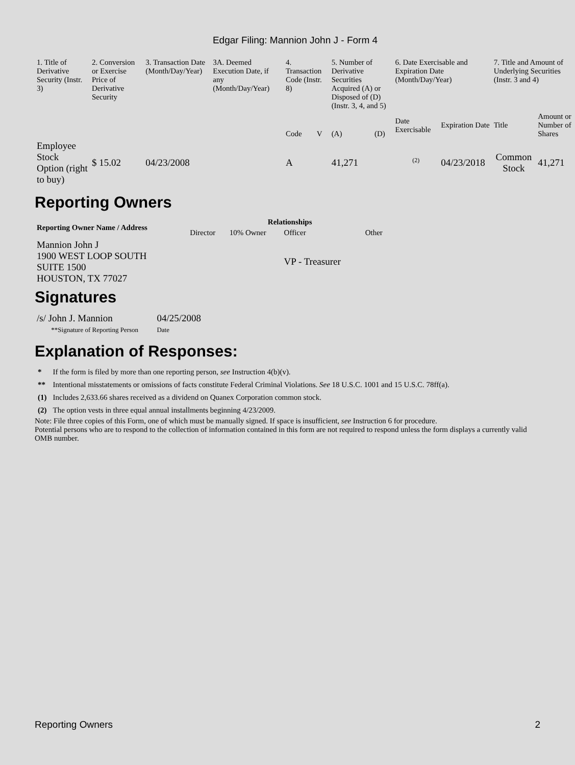Edgar Filing: Mannion John J - Form 4
| 1. Title of Derivative Security (Instr. 3) | 2. Conversion or Exercise Price of Derivative Security | 3. Transaction Date (Month/Day/Year) | 3A. Deemed Execution Date, if any (Month/Day/Year) | 4. Transaction Code (Instr. 8) | | 5. Number of Derivative Securities Acquired (A) or Disposed of (D) (Instr. 3, 4, and 5) | | 6. Date Exercisable and Expiration Date (Month/Day/Year) | | 7. Title and Amount of Underlying Securities (Instr. 3 and 4) | |
| | | | | Code | V | (A) | (D) | Date Exercisable | Expiration Date | Title | Amount or Number of Shares |
| Employee Stock Option (right to buy) | $ 15.02 | 04/23/2008 | | A | | 41,271 | | <sup>(2)</sup> | 04/23/2018 | Common Stock | 41,271 |
Reporting Owners
| Reporting Owner Name / Address | Relationships | | | |
| --- | --- | --- | --- | --- |
| | Director | 10% Owner | Officer | Other |
| Mannion John J 1900 WEST LOOP SOUTH SUITE 1500 HOUSTON, TX 77027 | | | VP - Treasurer | |
Signatures
| /s/ John J. Mannion | 04/25/2008 |
| **Signature of Reporting Person | Date |
Explanation of Responses:
| * | If the form is filed by more than one reporting person, see Instruction 4(b)(v). |
| ** | Intentional misstatements or omissions of facts constitute Federal Criminal Violations. See 18 U.S.C. 1001 and 15 U.S.C. 78ff(a). |
| (1) | Includes 2,633.66 shares received as a dividend on Quanex Corporation common stock. |
| (2) | The option vests in three equal annual installments beginning 4/23/2009. |
Note: File three copies of this Form, one of which must be manually signed. If space is insufficient, see Instruction 6 for procedure.
Potential persons who are to respond to the collection of information contained in this form are not required to respond unless the form displays a currently valid OMB number.
Reporting Owners 2